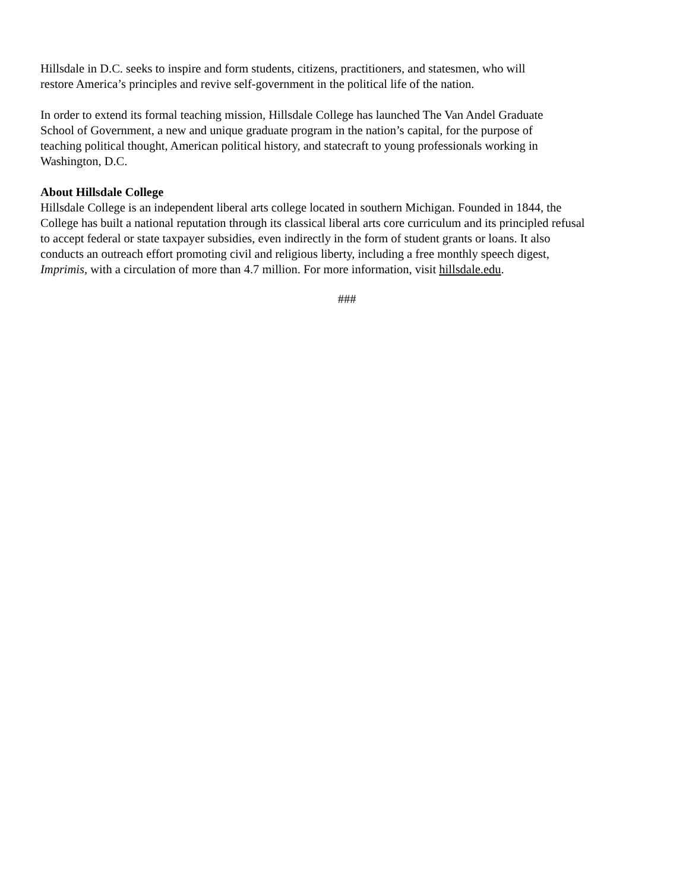Hillsdale in D.C. seeks to inspire and form students, citizens, practitioners, and statesmen, who will
restore America’s principles and revive self-government in the political life of the nation.
In order to extend its formal teaching mission, Hillsdale College has launched The Van Andel Graduate
School of Government, a new and unique graduate program in the nation’s capital, for the purpose of
teaching political thought, American political history, and statecraft to young professionals working in
Washington, D.C.
About Hillsdale College
Hillsdale College is an independent liberal arts college located in southern Michigan. Founded in 1844, the
College has built a national reputation through its classical liberal arts core curriculum and its principled refusal
to accept federal or state taxpayer subsidies, even indirectly in the form of student grants or loans. It also
conducts an outreach effort promoting civil and religious liberty, including a free monthly speech digest,
Imprimis, with a circulation of more than 4.7 million. For more information, visit hillsdale.edu.
###